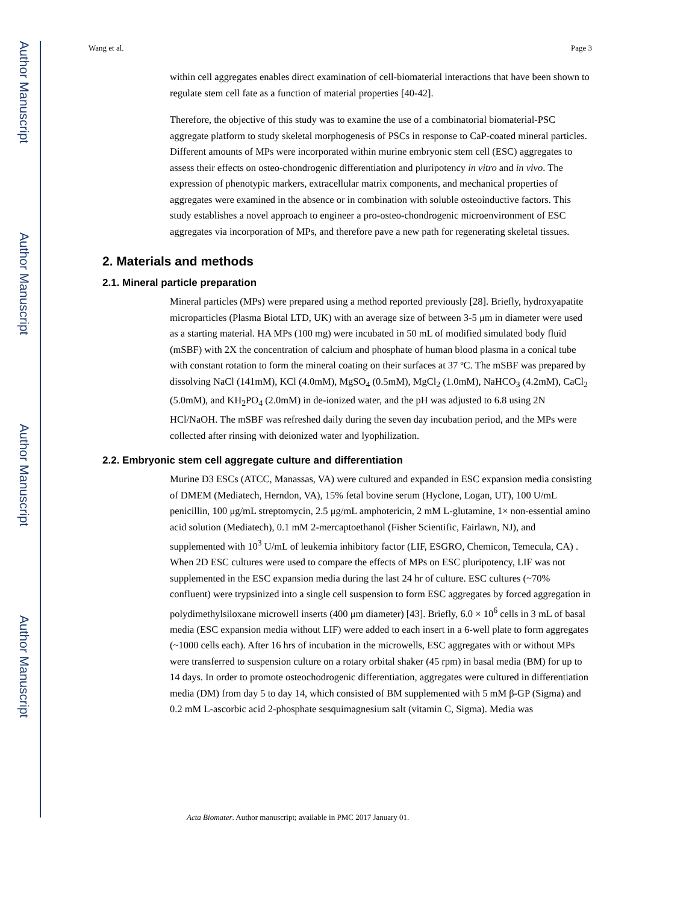Author Manuscript
Author Manuscript
Author Manuscript
Author Manuscript
Wang et al. Page 3
within cell aggregates enables direct examination of cell-biomaterial interactions that have been shown to regulate stem cell fate as a function of material properties [40-42].
Therefore, the objective of this study was to examine the use of a combinatorial biomaterial-PSC aggregate platform to study skeletal morphogenesis of PSCs in response to CaP-coated mineral particles. Different amounts of MPs were incorporated within murine embryonic stem cell (ESC) aggregates to assess their effects on osteo-chondrogenic differentiation and pluripotency in vitro and in vivo. The expression of phenotypic markers, extracellular matrix components, and mechanical properties of aggregates were examined in the absence or in combination with soluble osteoinductive factors. This study establishes a novel approach to engineer a pro-osteo-chondrogenic microenvironment of ESC aggregates via incorporation of MPs, and therefore pave a new path for regenerating skeletal tissues.
2. Materials and methods
2.1. Mineral particle preparation
Mineral particles (MPs) were prepared using a method reported previously [28]. Briefly, hydroxyapatite microparticles (Plasma Biotal LTD, UK) with an average size of between 3-5 μm in diameter were used as a starting material. HA MPs (100 mg) were incubated in 50 mL of modified simulated body fluid (mSBF) with 2X the concentration of calcium and phosphate of human blood plasma in a conical tube with constant rotation to form the mineral coating on their surfaces at 37 ºC. The mSBF was prepared by dissolving NaCl (141mM), KCl (4.0mM), MgSO<sub>4</sub> (0.5mM), MgCl<sub>2</sub> (1.0mM), NaHCO<sub>3</sub> (4.2mM), CaCl<sub>2</sub> (5.0mM), and KH<sub>2</sub>PO<sub>4</sub> (2.0mM) in de-ionized water, and the pH was adjusted to 6.8 using 2N HCl/NaOH. The mSBF was refreshed daily during the seven day incubation period, and the MPs were collected after rinsing with deionized water and lyophilization.
2.2. Embryonic stem cell aggregate culture and differentiation
Murine D3 ESCs (ATCC, Manassas, VA) were cultured and expanded in ESC expansion media consisting of DMEM (Mediatech, Herndon, VA), 15% fetal bovine serum (Hyclone, Logan, UT), 100 U/mL penicillin, 100 μg/mL streptomycin, 2.5 μg/mL amphotericin, 2 mM L-glutamine, 1× non-essential amino acid solution (Mediatech), 0.1 mM 2-mercaptoethanol (Fisher Scientific, Fairlawn, NJ), and supplemented with 10<sup>3</sup> U/mL of leukemia inhibitory factor (LIF, ESGRO, Chemicon, Temecula, CA) . When 2D ESC cultures were used to compare the effects of MPs on ESC pluripotency, LIF was not supplemented in the ESC expansion media during the last 24 hr of culture. ESC cultures (~70% confluent) were trypsinized into a single cell suspension to form ESC aggregates by forced aggregation in polydimethylsiloxane microwell inserts (400 μm diameter) [43]. Briefly, 6.0 × 10<sup>6</sup> cells in 3 mL of basal media (ESC expansion media without LIF) were added to each insert in a 6-well plate to form aggregates (~1000 cells each). After 16 hrs of incubation in the microwells, ESC aggregates with or without MPs were transferred to suspension culture on a rotary orbital shaker (45 rpm) in basal media (BM) for up to 14 days. In order to promote osteochodrogenic differentiation, aggregates were cultured in differentiation media (DM) from day 5 to day 14, which consisted of BM supplemented with 5 mM β-GP (Sigma) and 0.2 mM L-ascorbic acid 2-phosphate sesquimagnesium salt (vitamin C, Sigma). Media was
Acta Biomater. Author manuscript; available in PMC 2017 January 01.